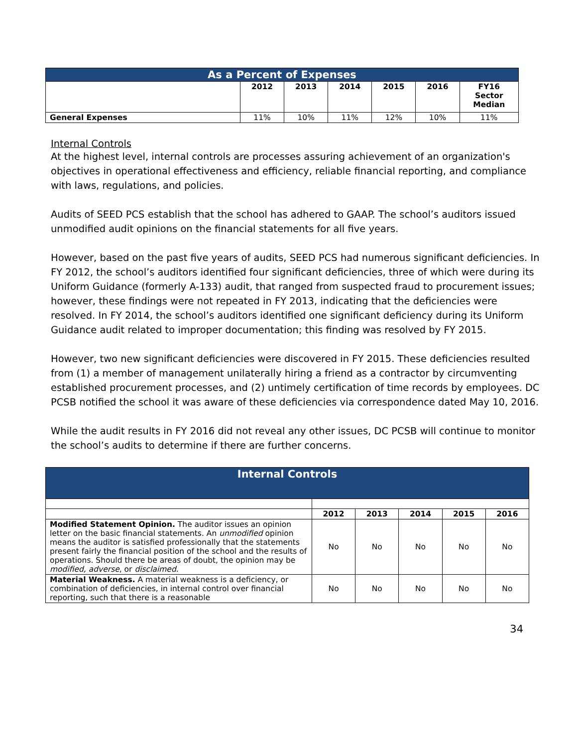| As a Percent of Expenses | | | | | | |
| --- | --- | --- | --- | --- | --- | --- |
| | 2012 | 2013 | 2014 | 2015 | 2016 | FY16 Sector Median |
| General Expenses | 11% | 10% | 11% | 12% | 10% | 11% |
Internal Controls
At the highest level, internal controls are processes assuring achievement of an organization's objectives in operational effectiveness and efficiency, reliable financial reporting, and compliance with laws, regulations, and policies.
Audits of SEED PCS establish that the school has adhered to GAAP. The school’s auditors issued unmodified audit opinions on the financial statements for all five years.
However, based on the past five years of audits, SEED PCS had numerous significant deficiencies. In FY 2012, the school’s auditors identified four significant deficiencies, three of which were during its Uniform Guidance (formerly A-133) audit, that ranged from suspected fraud to procurement issues; however, these findings were not repeated in FY 2013, indicating that the deficiencies were resolved. In FY 2014, the school’s auditors identified one significant deficiency during its Uniform Guidance audit related to improper documentation; this finding was resolved by FY 2015.
However, two new significant deficiencies were discovered in FY 2015. These deficiencies resulted from (1) a member of management unilaterally hiring a friend as a contractor by circumventing established procurement processes, and (2) untimely certification of time records by employees. DC PCSB notified the school it was aware of these deficiencies via correspondence dated May 10, 2016.
While the audit results in FY 2016 did not reveal any other issues, DC PCSB will continue to monitor the school’s audits to determine if there are further concerns.
| Internal Controls | | | | | |
| --- | --- | --- | --- | --- | --- |
| | 2012 | 2013 | 2014 | 2015 | 2016 |
| Modified Statement Opinion. The auditor issues an opinion letter on the basic financial statements. An unmodified opinion means the auditor is satisfied professionally that the statements present fairly the financial position of the school and the results of operations. Should there be areas of doubt, the opinion may be modified, adverse , or disclaimed . | No | No | No | No | No |
| Material Weakness. A material weakness is a deficiency, or combination of deficiencies, in internal control over financial reporting, such that there is a reasonable | No | No | No | No | No |
34